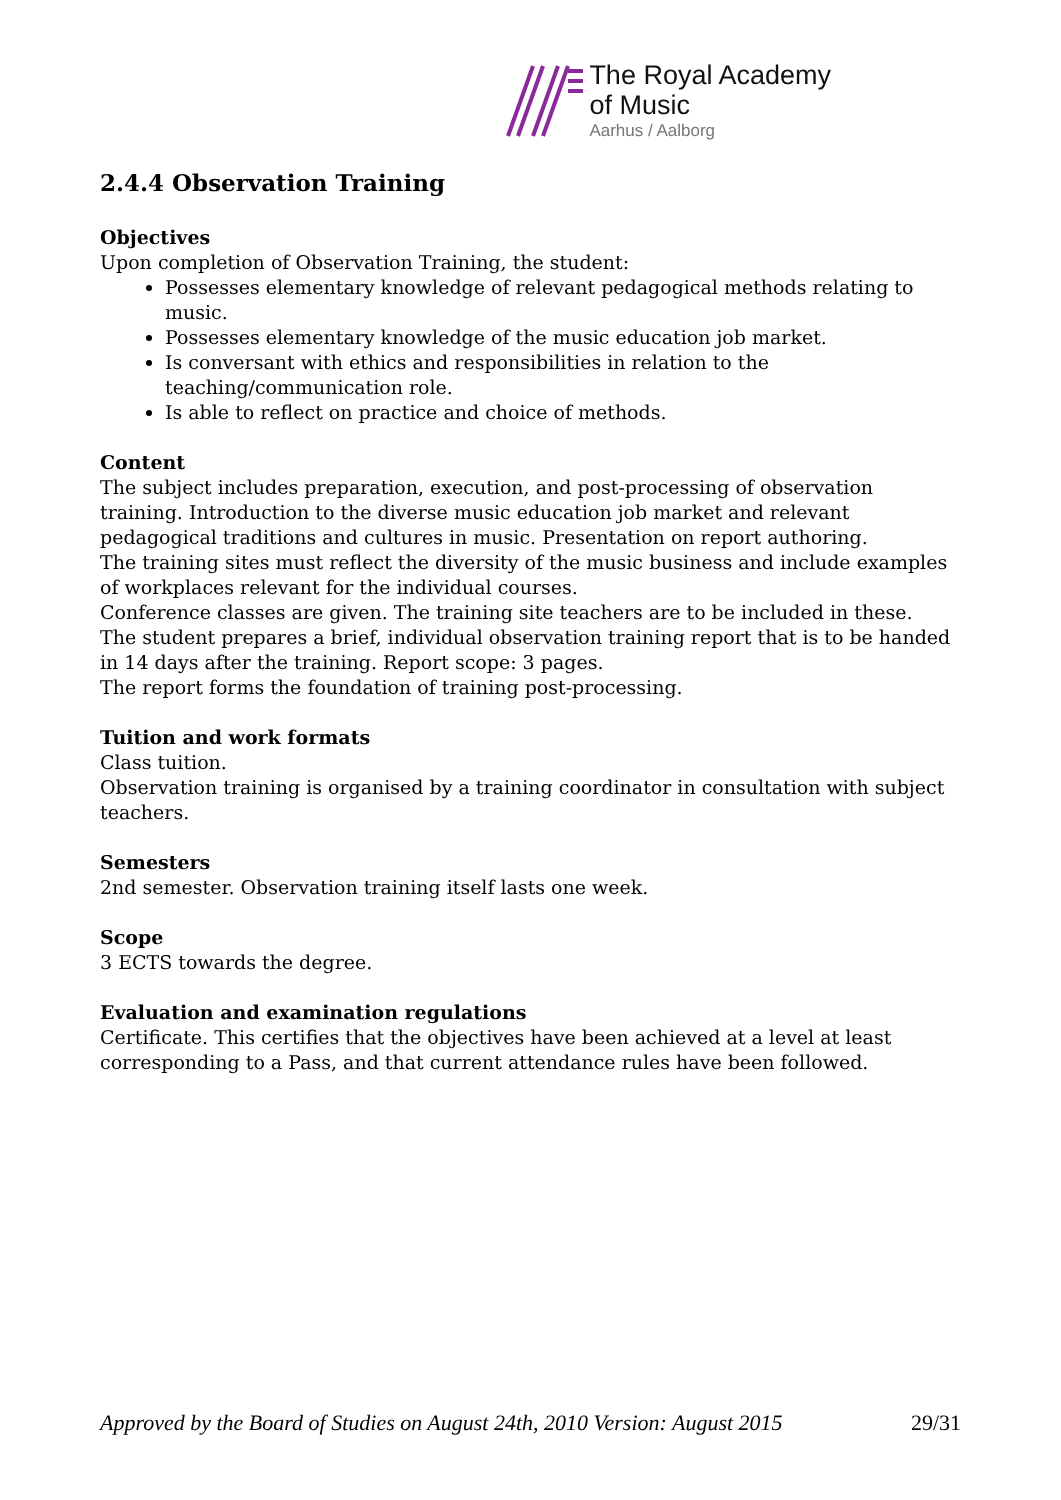The Royal Academy
of Music
Aarhus / Aalborg
2.4.4 Observation Training
Objectives
Upon completion of Observation Training, the student:
Possesses elementary knowledge of relevant pedagogical methods relating to music.
Possesses elementary knowledge of the music education job market.
Is conversant with ethics and responsibilities in relation to the teaching/communication role.
Is able to reflect on practice and choice of methods.
Content
The subject includes preparation, execution, and post-processing of observation training. Introduction to the diverse music education job market and relevant pedagogical traditions and cultures in music. Presentation on report authoring.
The training sites must reflect the diversity of the music business and include examples of workplaces relevant for the individual courses.
Conference classes are given. The training site teachers are to be included in these.
The student prepares a brief, individual observation training report that is to be handed in 14 days after the training. Report scope: 3 pages.
The report forms the foundation of training post-processing.
Tuition and work formats
Class tuition.
Observation training is organised by a training coordinator in consultation with subject teachers.
Semesters
2nd semester. Observation training itself lasts one week.
Scope
3 ECTS towards the degree.
Evaluation and examination regulations
Certificate. This certifies that the objectives have been achieved at a level at least corresponding to a Pass, and that current attendance rules have been followed.
Approved by the Board of Studies on August 24th, 2010 Version: August 2015 29/31